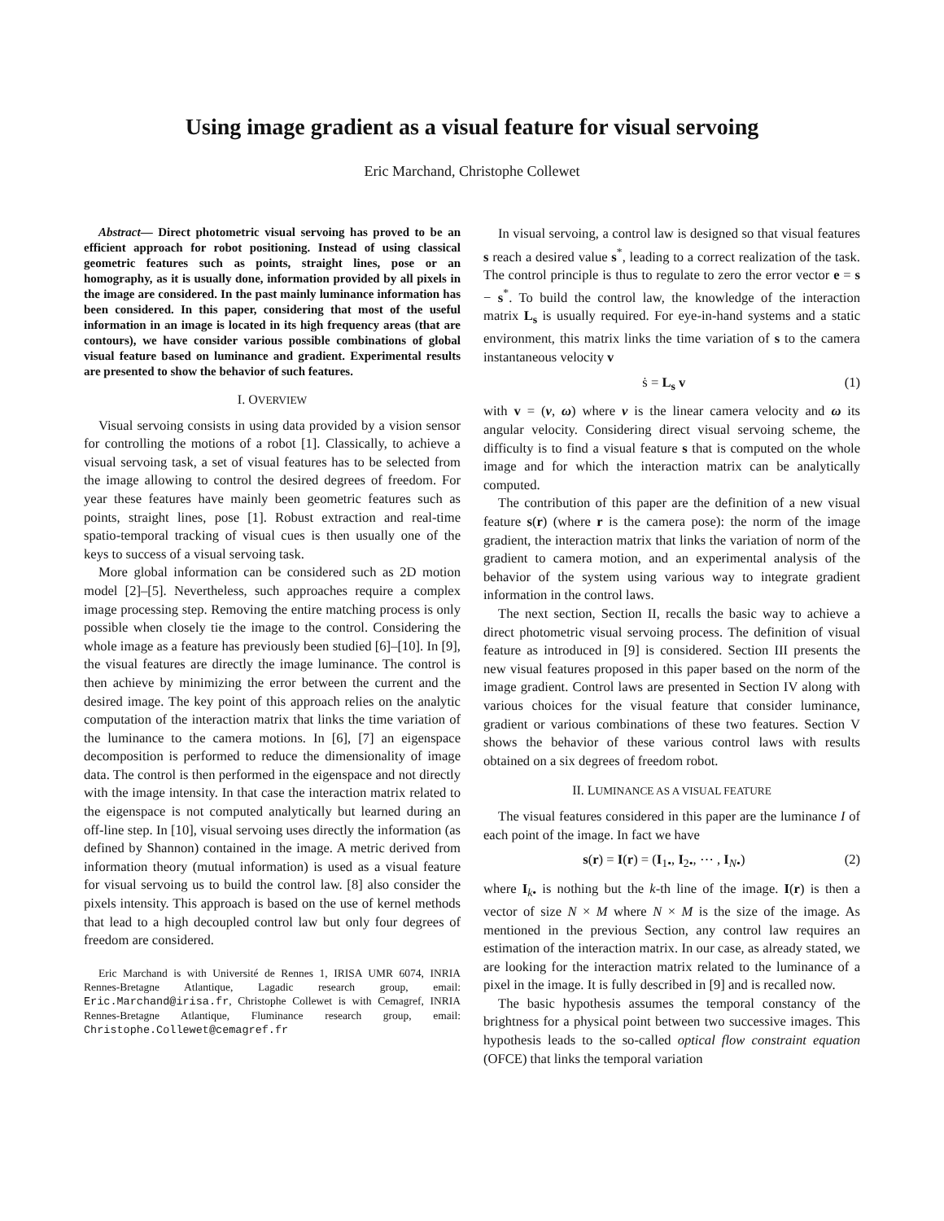Using image gradient as a visual feature for visual servoing
Eric Marchand, Christophe Collewet
Abstract— Direct photometric visual servoing has proved to be an efficient approach for robot positioning. Instead of using classical geometric features such as points, straight lines, pose or an homography, as it is usually done, information provided by all pixels in the image are considered. In the past mainly luminance information has been considered. In this paper, considering that most of the useful information in an image is located in its high frequency areas (that are contours), we have consider various possible combinations of global visual feature based on luminance and gradient. Experimental results are presented to show the behavior of such features.
I. OVERVIEW
Visual servoing consists in using data provided by a vision sensor for controlling the motions of a robot [1]. Classically, to achieve a visual servoing task, a set of visual features has to be selected from the image allowing to control the desired degrees of freedom. For year these features have mainly been geometric features such as points, straight lines, pose [1]. Robust extraction and real-time spatio-temporal tracking of visual cues is then usually one of the keys to success of a visual servoing task.
More global information can be considered such as 2D motion model [2]–[5]. Nevertheless, such approaches require a complex image processing step. Removing the entire matching process is only possible when closely tie the image to the control. Considering the whole image as a feature has previously been studied [6]–[10]. In [9], the visual features are directly the image luminance. The control is then achieve by minimizing the error between the current and the desired image. The key point of this approach relies on the analytic computation of the interaction matrix that links the time variation of the luminance to the camera motions. In [6], [7] an eigenspace decomposition is performed to reduce the dimensionality of image data. The control is then performed in the eigenspace and not directly with the image intensity. In that case the interaction matrix related to the eigenspace is not computed analytically but learned during an off-line step. In [10], visual servoing uses directly the information (as defined by Shannon) contained in the image. A metric derived from information theory (mutual information) is used as a visual feature for visual servoing us to build the control law. [8] also consider the pixels intensity. This approach is based on the use of kernel methods that lead to a high decoupled control law but only four degrees of freedom are considered.
Eric Marchand is with Université de Rennes 1, IRISA UMR 6074, INRIA Rennes-Bretagne Atlantique, Lagadic research group, email: Eric.Marchand@irisa.fr, Christophe Collewet is with Cemagref, INRIA Rennes-Bretagne Atlantique, Fluminance research group, email: Christophe.Collewet@cemagref.fr
In visual servoing, a control law is designed so that visual features s reach a desired value s<sup>*</sup>, leading to a correct realization of the task. The control principle is thus to regulate to zero the error vector e = s − s<sup>*</sup>. To build the control law, the knowledge of the interaction matrix L<sub>s</sub> is usually required. For eye-in-hand systems and a static environment, this matrix links the time variation of s to the camera instantaneous velocity v
ṡ = L<sub>s</sub> v (1)
with v = (v, ω) where v is the linear camera velocity and ω its angular velocity. Considering direct visual servoing scheme, the difficulty is to find a visual feature s that is computed on the whole image and for which the interaction matrix can be analytically computed.
The contribution of this paper are the definition of a new visual feature s(r) (where r is the camera pose): the norm of the image gradient, the interaction matrix that links the variation of norm of the gradient to camera motion, and an experimental analysis of the behavior of the system using various way to integrate gradient information in the control laws.
The next section, Section II, recalls the basic way to achieve a direct photometric visual servoing process. The definition of visual feature as introduced in [9] is considered. Section III presents the new visual features proposed in this paper based on the norm of the image gradient. Control laws are presented in Section IV along with various choices for the visual feature that consider luminance, gradient or various combinations of these two features. Section V shows the behavior of these various control laws with results obtained on a six degrees of freedom robot.
II. LUMINANCE AS A VISUAL FEATURE
The visual features considered in this paper are the luminance I of each point of the image. In fact we have
s(r) = I(r) = (I<sub>1•</sub>, I<sub>2•</sub>, ⋯ , I<sub>N•</sub>) (2)
where I<sub>k•</sub> is nothing but the k-th line of the image. I(r) is then a vector of size N × M where N × M is the size of the image. As mentioned in the previous Section, any control law requires an estimation of the interaction matrix. In our case, as already stated, we are looking for the interaction matrix related to the luminance of a pixel in the image. It is fully described in [9] and is recalled now.
The basic hypothesis assumes the temporal constancy of the brightness for a physical point between two successive images. This hypothesis leads to the so-called optical flow constraint equation (OFCE) that links the temporal variation